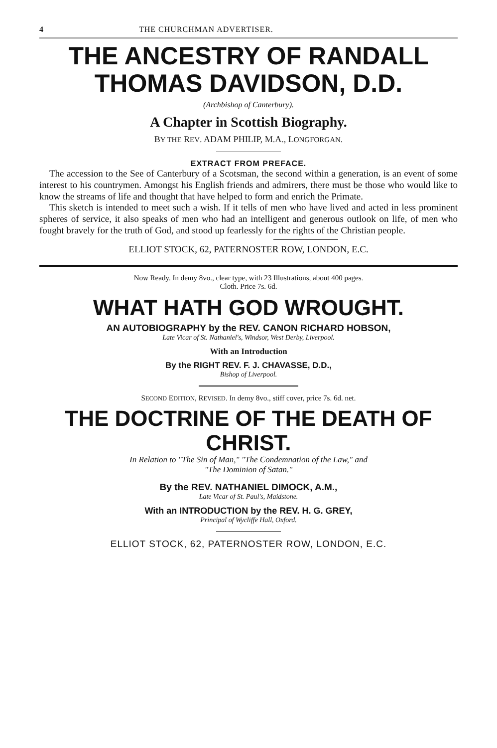4 THE CHURCHMAN ADVERTISER.
THE ANCESTRY OF RANDALL
THOMAS DAVIDSON, D.D.
(Archbishop of Canterbury).
A Chapter in Scottish Biography.
BY THE REV. ADAM PHILIP, M.A., LONGFORGAN.
EXTRACT FROM PREFACE.
The accession to the See of Canterbury of a Scotsman, the second within a generation, is an event of some interest to his countrymen. Amongst his English friends and admirers, there must be those who would like to know the streams of life and thought that have helped to form and enrich the Primate.
This sketch is intended to meet such a wish. If it tells of men who have lived and acted in less prominent spheres of service, it also speaks of men who had an intelligent and generous outlook on life, of men who fought bravely for the truth of God, and stood up fearlessly for the rights of the Christian people.
ELLIOT STOCK, 62, PATERNOSTER ROW, LONDON, E.C.
Now Ready. In demy 8vo., clear type, with 23 Illustrations, about 400 pages.
Cloth. Price 7s. 6d.
WHAT HATH GOD WROUGHT.
AN AUTOBIOGRAPHY by the REV. CANON RICHARD HOBSON,
Late Vicar of St. Nathaniel's, Windsor, West Derby, Liverpool.
With an Introduction
By the RIGHT REV. F. J. CHAVASSE, D.D.,
Bishop of Liverpool.
SECOND EDITION, REVISED. In demy 8vo., stiff cover, price 7s. 6d. net.
THE DOCTRINE OF THE DEATH OF CHRIST.
In Relation to "The Sin of Man," "The Condemnation of the Law," and
"The Dominion of Satan."
By the REV. NATHANIEL DIMOCK, A.M.,
Late Vicar of St. Paul's, Maidstone.
With an INTRODUCTION by the REV. H. G. GREY,
Principal of Wycliffe Hall, Oxford.
ELLIOT STOCK, 62, PATERNOSTER ROW, LONDON, E.C.